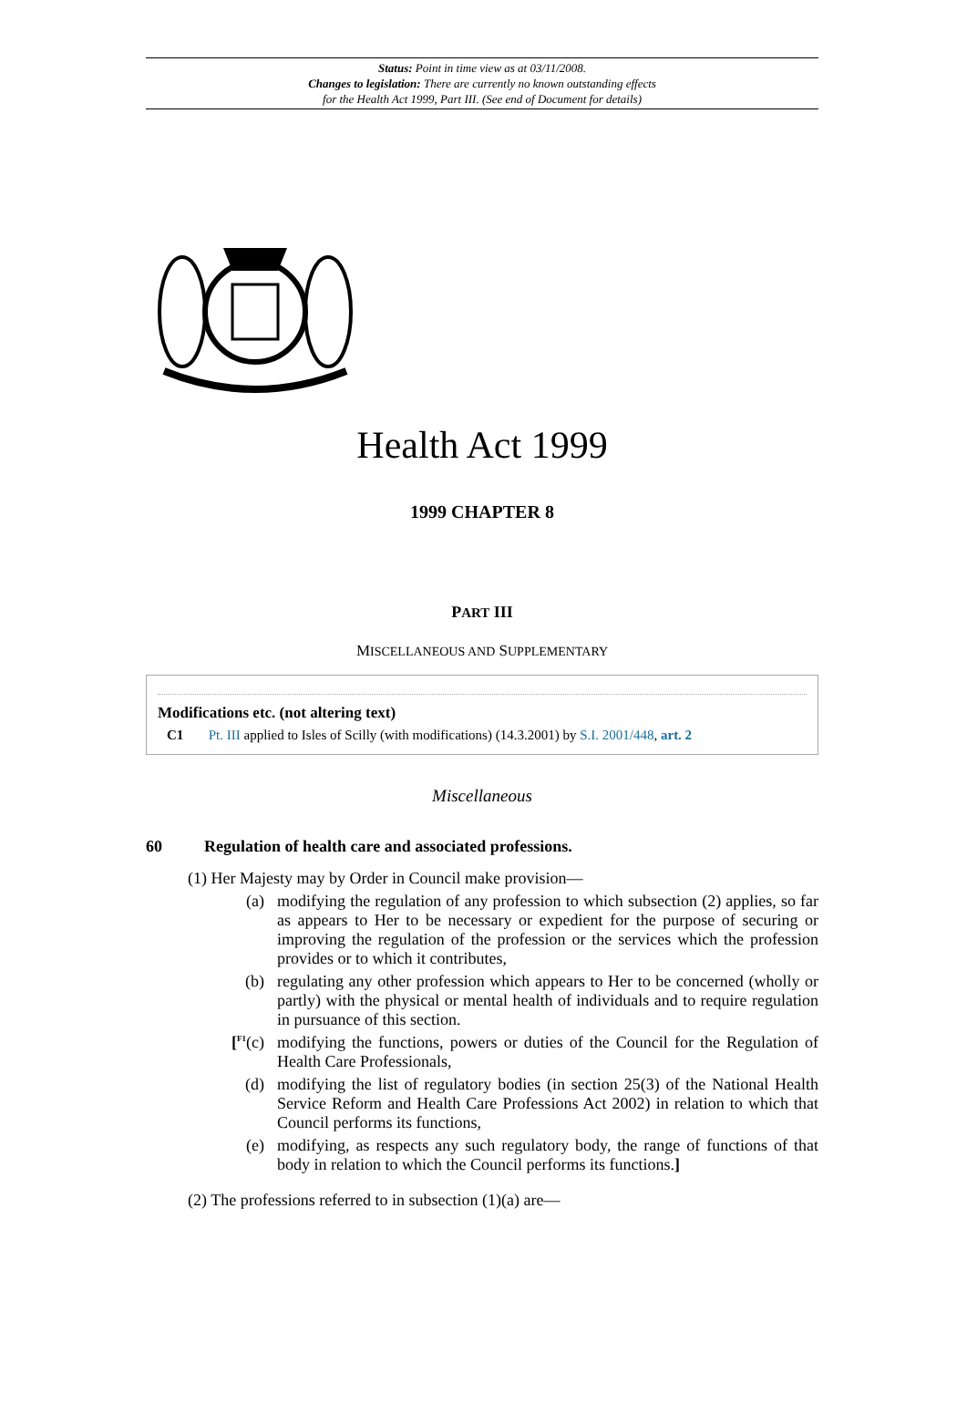Status: Point in time view as at 03/11/2008.
Changes to legislation: There are currently no known outstanding effects
for the Health Act 1999, Part III. (See end of Document for details)
Health Act 1999
1999 CHAPTER 8
PART III
MISCELLANEOUS AND SUPPLEMENTARY
Modifications etc. (not altering text)
C1 Pt. III applied to Isles of Scilly (with modifications) (14.3.2001) by S.I. 2001/448, art. 2
Miscellaneous
60 Regulation of health care and associated professions.
(1) Her Majesty may by Order in Council make provision—
(a)
modifying the regulation of any profession to which subsection (2) applies, so far as appears to Her to be necessary or expedient for the purpose of securing or improving the regulation of the profession or the services which the profession provides or to which it contributes,
(b)
regulating any other profession which appears to Her to be concerned (wholly or partly) with the physical or mental health of individuals and to require regulation in pursuance of this section.
[<sup>F1</sup>(c)
modifying the functions, powers or duties of the Council for the Regulation of Health Care Professionals,
(d)
modifying the list of regulatory bodies (in section 25(3) of the National Health Service Reform and Health Care Professions Act 2002) in relation to which that Council performs its functions,
(e)
modifying, as respects any such regulatory body, the range of functions of that body in relation to which the Council performs its functions.]
(2) The professions referred to in subsection (1)(a) are—